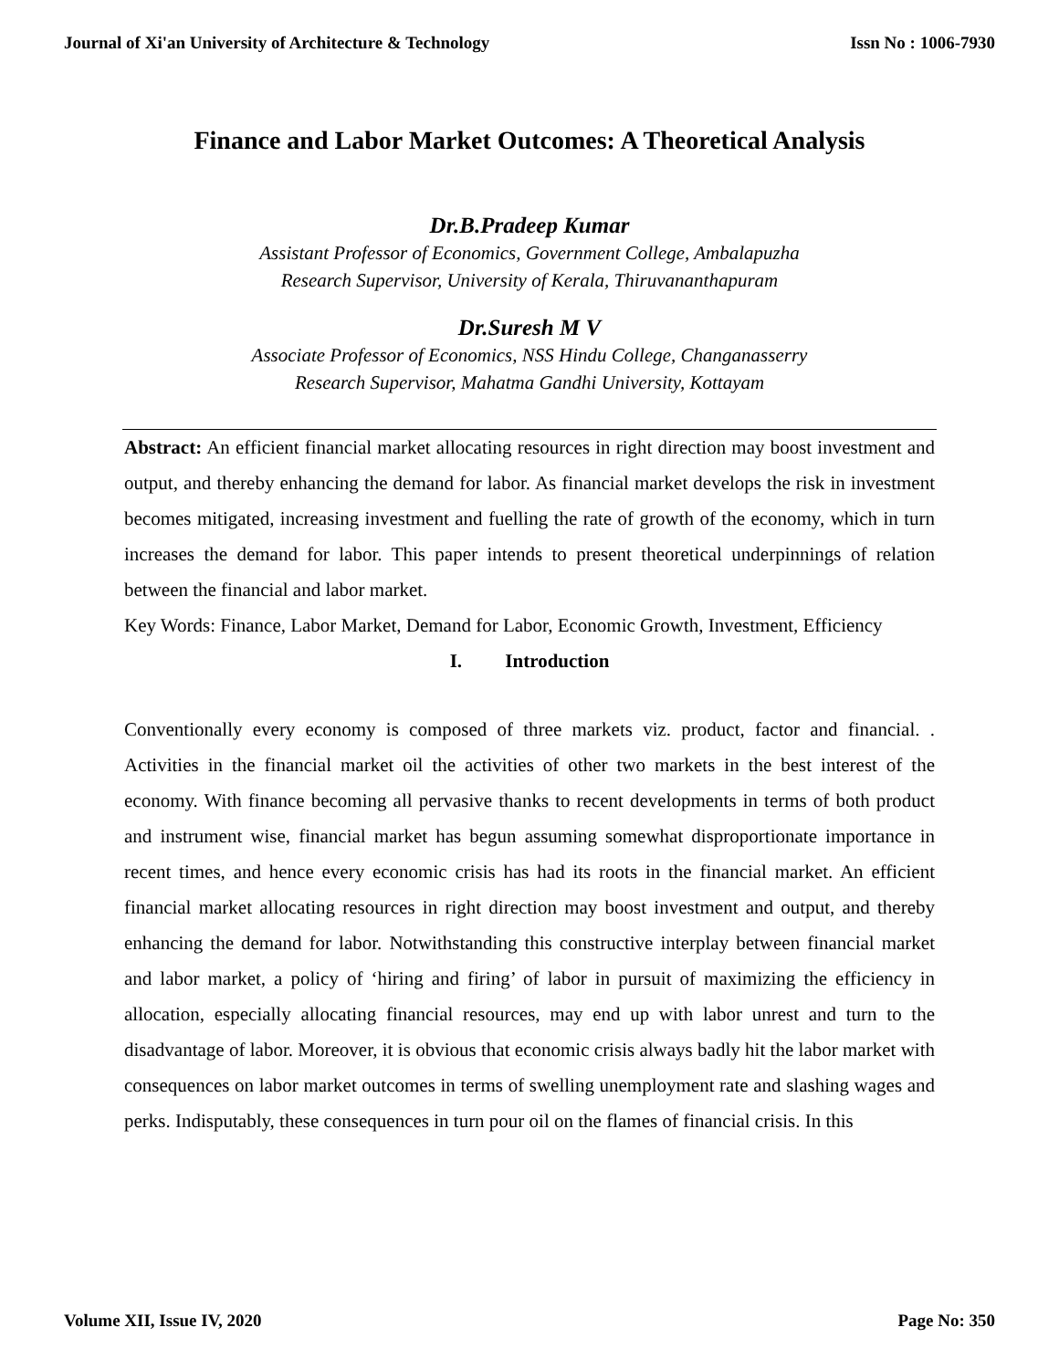Journal of Xi'an University of Architecture & Technology Issn No : 1006-7930
Finance and Labor Market Outcomes: A Theoretical Analysis
Dr.B.Pradeep Kumar
Assistant Professor of Economics, Government College, Ambalapuzha
Research Supervisor, University of Kerala, Thiruvananthapuram
Dr.Suresh M V
Associate Professor of Economics, NSS Hindu College, Changanasserry
Research Supervisor, Mahatma Gandhi University, Kottayam
Abstract: An efficient financial market allocating resources in right direction may boost investment and output, and thereby enhancing the demand for labor. As financial market develops the risk in investment becomes mitigated, increasing investment and fuelling the rate of growth of the economy, which in turn increases the demand for labor. This paper intends to present theoretical underpinnings of relation between the financial and labor market.
Key Words: Finance, Labor Market, Demand for Labor, Economic Growth, Investment, Efficiency
I. Introduction
Conventionally every economy is composed of three markets viz. product, factor and financial. . Activities in the financial market oil the activities of other two markets in the best interest of the economy. With finance becoming all pervasive thanks to recent developments in terms of both product and instrument wise, financial market has begun assuming somewhat disproportionate importance in recent times, and hence every economic crisis has had its roots in the financial market. An efficient financial market allocating resources in right direction may boost investment and output, and thereby enhancing the demand for labor. Notwithstanding this constructive interplay between financial market and labor market, a policy of ‘hiring and firing’ of labor in pursuit of maximizing the efficiency in allocation, especially allocating financial resources, may end up with labor unrest and turn to the disadvantage of labor. Moreover, it is obvious that economic crisis always badly hit the labor market with consequences on labor market outcomes in terms of swelling unemployment rate and slashing wages and perks. Indisputably, these consequences in turn pour oil on the flames of financial crisis. In this
Volume XII, Issue IV, 2020 Page No: 350